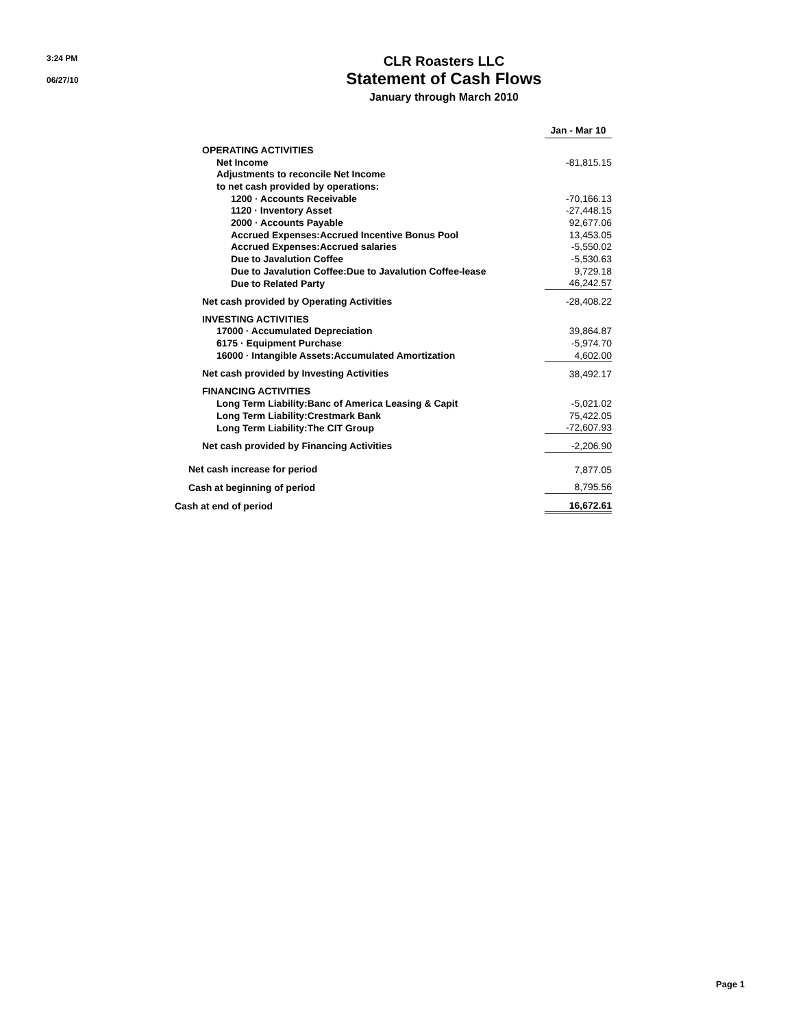3:24 PM
06/27/10
CLR Roasters LLC
Statement of Cash Flows
January through March 2010
| | Jan - Mar 10 |
| OPERATING ACTIVITIES | |
| Net Income | -81,815.15 |
| Adjustments to reconcile Net Income | |
| to net cash provided by operations: | |
| 1200 · Accounts Receivable | -70,166.13 |
| 1120 · Inventory Asset | -27,448.15 |
| 2000 · Accounts Payable | 92,677.06 |
| Accrued Expenses:Accrued Incentive Bonus Pool | 13,453.05 |
| Accrued Expenses:Accrued salaries | -5,550.02 |
| Due to Javalution Coffee | -5,530.63 |
| Due to Javalution Coffee:Due to Javalution Coffee-lease | 9,729.18 |
| Due to Related Party | 46,242.57 |
| Net cash provided by Operating Activities | -28,408.22 |
| INVESTING ACTIVITIES | |
| 17000 · Accumulated Depreciation | 39,864.87 |
| 6175 · Equipment Purchase | -5,974.70 |
| 16000 · Intangible Assets:Accumulated Amortization | 4,602.00 |
| Net cash provided by Investing Activities | 38,492.17 |
| FINANCING ACTIVITIES | |
| Long Term Liability:Banc of America Leasing & Capit | -5,021.02 |
| Long Term Liability:Crestmark Bank | 75,422.05 |
| Long Term Liability:The CIT Group | -72,607.93 |
| Net cash provided by Financing Activities | -2,206.90 |
| Net cash increase for period | 7,877.05 |
| Cash at beginning of period | 8,795.56 |
| Cash at end of period | 16,672.61 |
Page 1